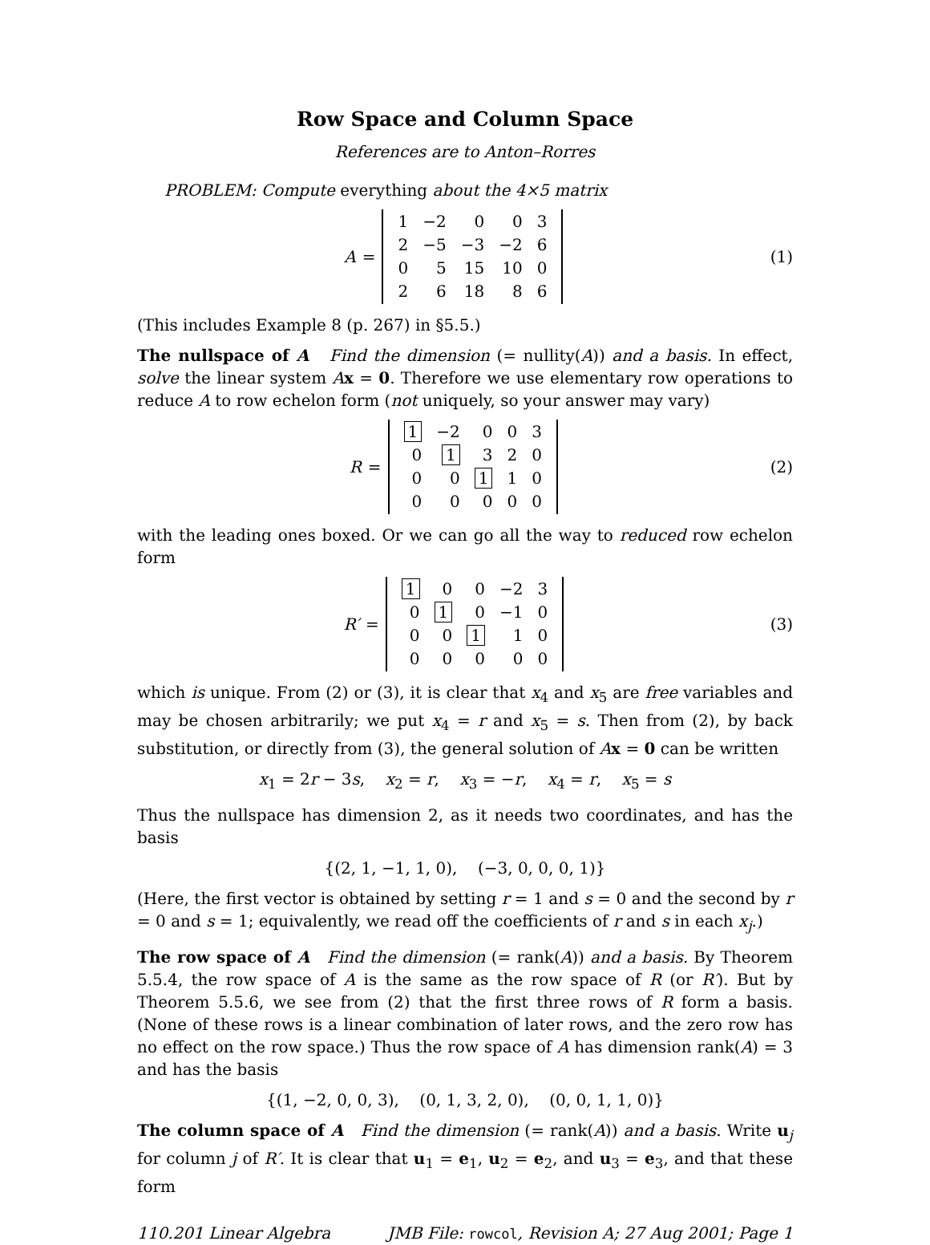Row Space and Column Space
References are to Anton–Rorres
PROBLEM: Compute everything about the 4×5 matrix
A =
| 1 | −2 | 0 | 0 | 3 |
| 2 | −5 | −3 | −2 | 6 |
| 0 | 5 | 15 | 10 | 0 |
| 2 | 6 | 18 | 8 | 6 |
(1)
(This includes Example 8 (p. 267) in §5.5.)
The nullspace of A Find the dimension (= nullity(A)) and a basis. In effect, solve the linear system Ax = 0. Therefore we use elementary row operations to reduce A to row echelon form (not uniquely, so your answer may vary)
R =
| 1 | −2 | 0 | 0 | 3 |
| 0 | 1 | 3 | 2 | 0 |
| 0 | 0 | 1 | 1 | 0 |
| 0 | 0 | 0 | 0 | 0 |
(2)
with the leading ones boxed. Or we can go all the way to reduced row echelon form
R′ =
| 1 | 0 | 0 | −2 | 3 |
| 0 | 1 | 0 | −1 | 0 |
| 0 | 0 | 1 | 1 | 0 |
| 0 | 0 | 0 | 0 | 0 |
(3)
which is unique. From (2) or (3), it is clear that x<sub>4</sub> and x<sub>5</sub> are free variables and may be chosen arbitrarily; we put x<sub>4</sub> = r and x<sub>5</sub> = s. Then from (2), by back substitution, or directly from (3), the general solution of Ax = 0 can be written
x<sub>1</sub> = 2r − 3s, x<sub>2</sub> = r, x<sub>3</sub> = −r, x<sub>4</sub> = r, x<sub>5</sub> = s
Thus the nullspace has dimension 2, as it needs two coordinates, and has the basis
{(2, 1, −1, 1, 0), (−3, 0, 0, 0, 1)}
(Here, the first vector is obtained by setting r = 1 and s = 0 and the second by r = 0 and s = 1; equivalently, we read off the coefficients of r and s in each x<sub>j</sub>.)
The row space of A Find the dimension (= rank(A)) and a basis. By Theorem 5.5.4, the row space of A is the same as the row space of R (or R′). But by Theorem 5.5.6, we see from (2) that the first three rows of R form a basis. (None of these rows is a linear combination of later rows, and the zero row has no effect on the row space.) Thus the row space of A has dimension rank(A) = 3 and has the basis
{(1, −2, 0, 0, 3), (0, 1, 3, 2, 0), (0, 0, 1, 1, 0)}
The column space of A Find the dimension (= rank(A)) and a basis. Write u<sub>j</sub> for column j of R′. It is clear that u<sub>1</sub> = e<sub>1</sub>, u<sub>2</sub> = e<sub>2</sub>, and u<sub>3</sub> = e<sub>3</sub>, and that these form
110.201 Linear Algebra JMB File: rowcol, Revision A; 27 Aug 2001; Page 1